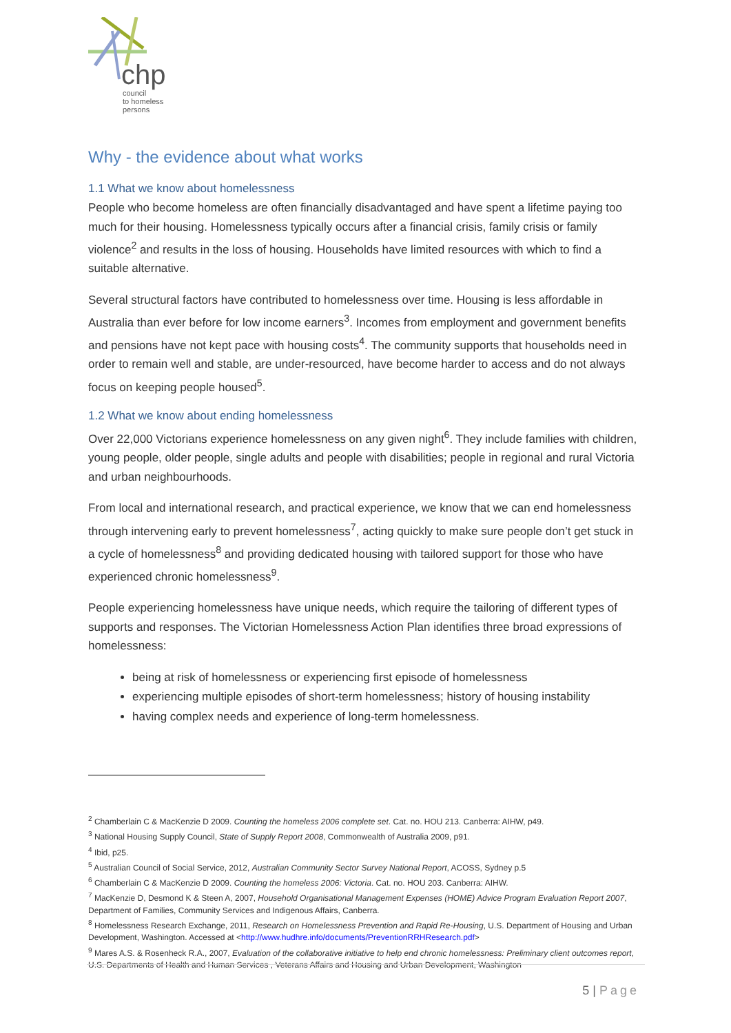chp
council
to homeless
persons
Why - the evidence about what works
1.1 What we know about homelessness
People who become homeless are often financially disadvantaged and have spent a lifetime paying too much for their housing. Homelessness typically occurs after a financial crisis, family crisis or family violence<sup>2</sup> and results in the loss of housing. Households have limited resources with which to find a suitable alternative.
Several structural factors have contributed to homelessness over time. Housing is less affordable in Australia than ever before for low income earners<sup>3</sup>. Incomes from employment and government benefits and pensions have not kept pace with housing costs<sup>4</sup>. The community supports that households need in order to remain well and stable, are under-resourced, have become harder to access and do not always focus on keeping people housed<sup>5</sup>.
1.2 What we know about ending homelessness
Over 22,000 Victorians experience homelessness on any given night<sup>6</sup>. They include families with children, young people, older people, single adults and people with disabilities; people in regional and rural Victoria and urban neighbourhoods.
From local and international research, and practical experience, we know that we can end homelessness through intervening early to prevent homelessness<sup>7</sup>, acting quickly to make sure people don’t get stuck in a cycle of homelessness<sup>8</sup> and providing dedicated housing with tailored support for those who have experienced chronic homelessness<sup>9</sup>.
People experiencing homelessness have unique needs, which require the tailoring of different types of supports and responses. The Victorian Homelessness Action Plan identifies three broad expressions of homelessness:
being at risk of homelessness or experiencing first episode of homelessness
experiencing multiple episodes of short-term homelessness; history of housing instability
having complex needs and experience of long-term homelessness.
<sup>2</sup> Chamberlain C & MacKenzie D 2009. Counting the homeless 2006 complete set. Cat. no. HOU 213. Canberra: AIHW, p49.
<sup>3</sup> National Housing Supply Council, State of Supply Report 2008, Commonwealth of Australia 2009, p91.
<sup>4</sup> Ibid, p25.
<sup>5</sup> Australian Council of Social Service, 2012, Australian Community Sector Survey National Report, ACOSS, Sydney p.5
<sup>6</sup> Chamberlain C & MacKenzie D 2009. Counting the homeless 2006: Victoria. Cat. no. HOU 203. Canberra: AIHW.
<sup>7</sup> MacKenzie D, Desmond K & Steen A, 2007, Household Organisational Management Expenses (HOME) Advice Program Evaluation Report 2007, Department of Families, Community Services and Indigenous Affairs, Canberra.
<sup>8</sup> Homelessness Research Exchange, 2011, Research on Homelessness Prevention and Rapid Re-Housing, U.S. Department of Housing and Urban Development, Washington. Accessed at <http://www.hudhre.info/documents/PreventionRRHResearch.pdf>
<sup>9</sup> Mares A.S. & Rosenheck R.A., 2007, Evaluation of the collaborative initiative to help end chronic homelessness: Preliminary client outcomes report, U.S. Departments of Health and Human Services , Veterans Affairs and Housing and Urban Development, Washington
5 | Page